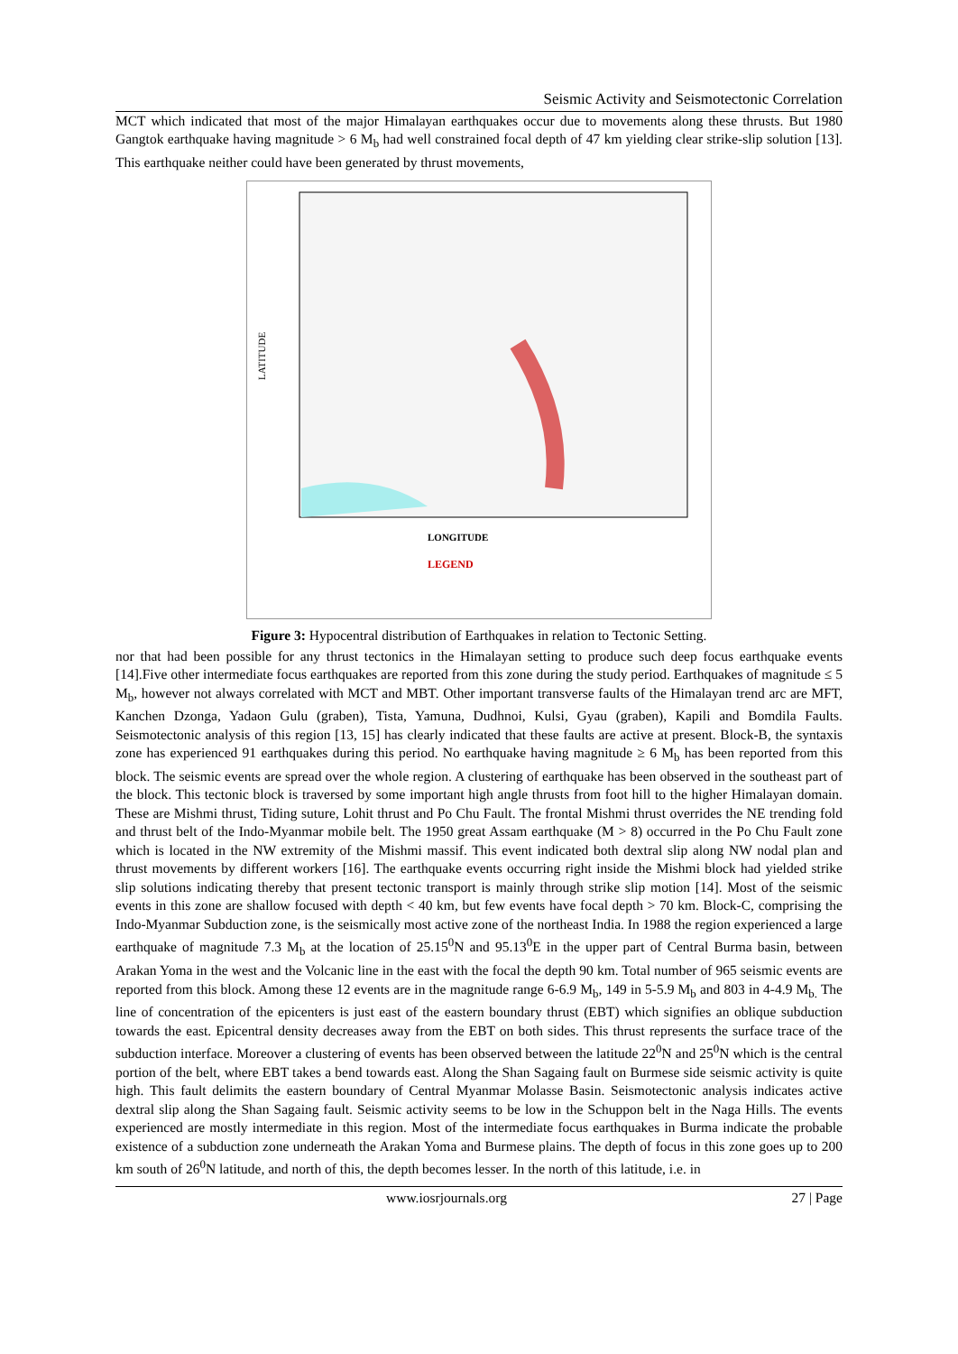Seismic Activity and Seismotectonic Correlation
MCT which indicated that most of the major Himalayan earthquakes occur due to movements along these thrusts. But 1980 Gangtok earthquake having magnitude > 6 M<sub>b</sub> had well constrained focal depth of 47 km yielding clear strike-slip solution [13]. This earthquake neither could have been generated by thrust movements,
LATITUDE
LONGITUDE
LEGEND
Figure 3: Hypocentral distribution of Earthquakes in relation to Tectonic Setting.
nor that had been possible for any thrust tectonics in the Himalayan setting to produce such deep focus earthquake events [14].Five other intermediate focus earthquakes are reported from this zone during the study period. Earthquakes of magnitude ≤ 5 M<sub>b</sub>, however not always correlated with MCT and MBT. Other important transverse faults of the Himalayan trend arc are MFT, Kanchen Dzonga, Yadaon Gulu (graben), Tista, Yamuna, Dudhnoi, Kulsi, Gyau (graben), Kapili and Bomdila Faults. Seismotectonic analysis of this region [13, 15] has clearly indicated that these faults are active at present. Block-B, the syntaxis zone has experienced 91 earthquakes during this period. No earthquake having magnitude ≥ 6 M<sub>b</sub> has been reported from this block. The seismic events are spread over the whole region. A clustering of earthquake has been observed in the southeast part of the block. This tectonic block is traversed by some important high angle thrusts from foot hill to the higher Himalayan domain. These are Mishmi thrust, Tiding suture, Lohit thrust and Po Chu Fault. The frontal Mishmi thrust overrides the NE trending fold and thrust belt of the Indo-Myanmar mobile belt. The 1950 great Assam earthquake (M > 8) occurred in the Po Chu Fault zone which is located in the NW extremity of the Mishmi massif. This event indicated both dextral slip along NW nodal plan and thrust movements by different workers [16]. The earthquake events occurring right inside the Mishmi block had yielded strike slip solutions indicating thereby that present tectonic transport is mainly through strike slip motion [14]. Most of the seismic events in this zone are shallow focused with depth < 40 km, but few events have focal depth > 70 km. Block-C, comprising the Indo-Myanmar Subduction zone, is the seismically most active zone of the northeast India. In 1988 the region experienced a large earthquake of magnitude 7.3 M<sub>b</sub> at the location of 25.15<sup>0</sup>N and 95.13<sup>0</sup>E in the upper part of Central Burma basin, between Arakan Yoma in the west and the Volcanic line in the east with the focal the depth 90 km. Total number of 965 seismic events are reported from this block. Among these 12 events are in the magnitude range 6-6.9 M<sub>b</sub>, 149 in 5-5.9 M<sub>b</sub> and 803 in 4-4.9 M<sub>b.</sub> The line of concentration of the epicenters is just east of the eastern boundary thrust (EBT) which signifies an oblique subduction towards the east. Epicentral density decreases away from the EBT on both sides. This thrust represents the surface trace of the subduction interface. Moreover a clustering of events has been observed between the latitude 22<sup>0</sup>N and 25<sup>0</sup>N which is the central portion of the belt, where EBT takes a bend towards east. Along the Shan Sagaing fault on Burmese side seismic activity is quite high. This fault delimits the eastern boundary of Central Myanmar Molasse Basin. Seismotectonic analysis indicates active dextral slip along the Shan Sagaing fault. Seismic activity seems to be low in the Schuppon belt in the Naga Hills. The events experienced are mostly intermediate in this region. Most of the intermediate focus earthquakes in Burma indicate the probable existence of a subduction zone underneath the Arakan Yoma and Burmese plains. The depth of focus in this zone goes up to 200 km south of 26<sup>0</sup>N latitude, and north of this, the depth becomes lesser. In the north of this latitude, i.e. in
www.iosrjournals.org 27 | Page